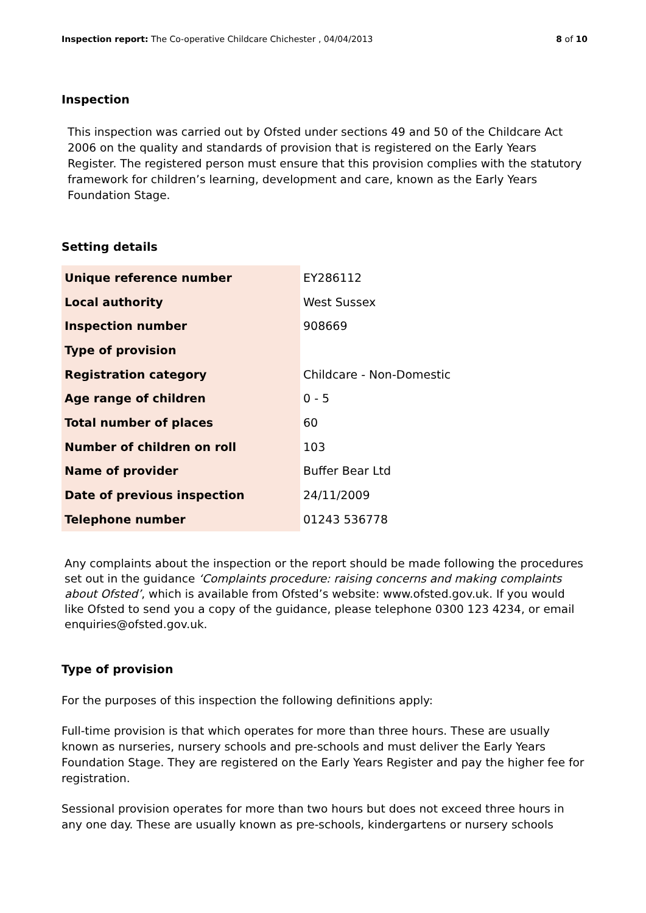Inspection report: The Co-operative Childcare Chichester , 04/04/2013 8 of 10
Inspection
This inspection was carried out by Ofsted under sections 49 and 50 of the Childcare Act 2006 on the quality and standards of provision that is registered on the Early Years Register. The registered person must ensure that this provision complies with the statutory framework for children’s learning, development and care, known as the Early Years Foundation Stage.
Setting details
| Unique reference number | EY286112 |
| Local authority | West Sussex |
| Inspection number | 908669 |
| Type of provision | |
| Registration category | Childcare - Non-Domestic |
| Age range of children | 0 - 5 |
| Total number of places | 60 |
| Number of children on roll | 103 |
| Name of provider | Buffer Bear Ltd |
| Date of previous inspection | 24/11/2009 |
| Telephone number | 01243 536778 |
Any complaints about the inspection or the report should be made following the procedures set out in the guidance ‘Complaints procedure: raising concerns and making complaints about Ofsted’, which is available from Ofsted’s website: www.ofsted.gov.uk. If you would like Ofsted to send you a copy of the guidance, please telephone 0300 123 4234, or email enquiries@ofsted.gov.uk.
Type of provision
For the purposes of this inspection the following definitions apply:
Full-time provision is that which operates for more than three hours. These are usually known as nurseries, nursery schools and pre-schools and must deliver the Early Years Foundation Stage. They are registered on the Early Years Register and pay the higher fee for registration.
Sessional provision operates for more than two hours but does not exceed three hours in any one day. These are usually known as pre-schools, kindergartens or nursery schools